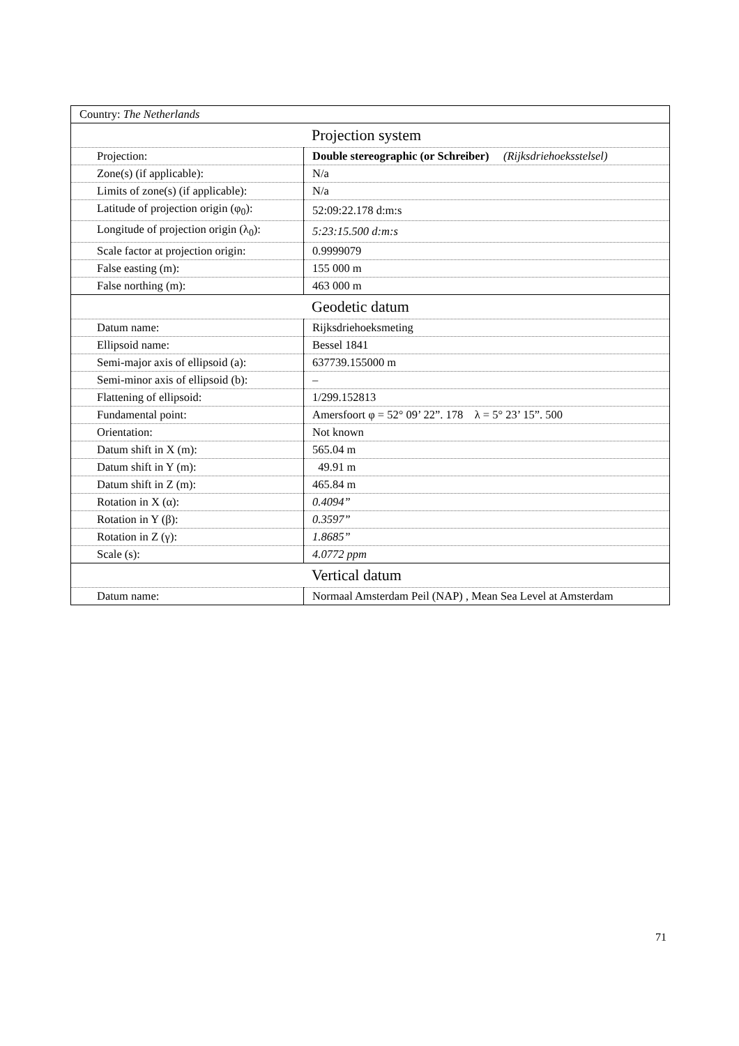| Country: The Netherlands | |
| Projection system | |
| Projection: | Double stereographic (or Schreiber) (Rijksdriehoeksstelsel) |
| Zone(s) (if applicable): | N/a |
| Limits of zone(s) (if applicable): | N/a |
| Latitude of projection origin (φ<sub>0</sub>): | 52:09:22.178 d:m:s |
| Longitude of projection origin (λ<sub>0</sub>): | 5:23:15.500 d:m:s |
| Scale factor at projection origin: | 0.9999079 |
| False easting (m): | 155 000 m |
| False northing (m): | 463 000 m |
| Geodetic datum | |
| Datum name: | Rijksdriehoeksmeting |
| Ellipsoid name: | Bessel 1841 |
| Semi-major axis of ellipsoid (a): | 637739.155000 m |
| Semi-minor axis of ellipsoid (b): | – |
| Flattening of ellipsoid: | 1/299.152813 |
| Fundamental point: | Amersfoort φ = 52° 09’ 22”. 178 λ = 5° 23’ 15”. 500 |
| Orientation: | Not known |
| Datum shift in X (m): | 565.04 m |
| Datum shift in Y (m): | 49.91 m |
| Datum shift in Z (m): | 465.84 m |
| Rotation in X (α): | 0.4094” |
| Rotation in Y (β): | 0.3597” |
| Rotation in Z (γ): | 1.8685” |
| Scale (s): | 4.0772 ppm |
| Vertical datum | |
| Datum name: | Normaal Amsterdam Peil (NAP) , Mean Sea Level at Amsterdam |
71